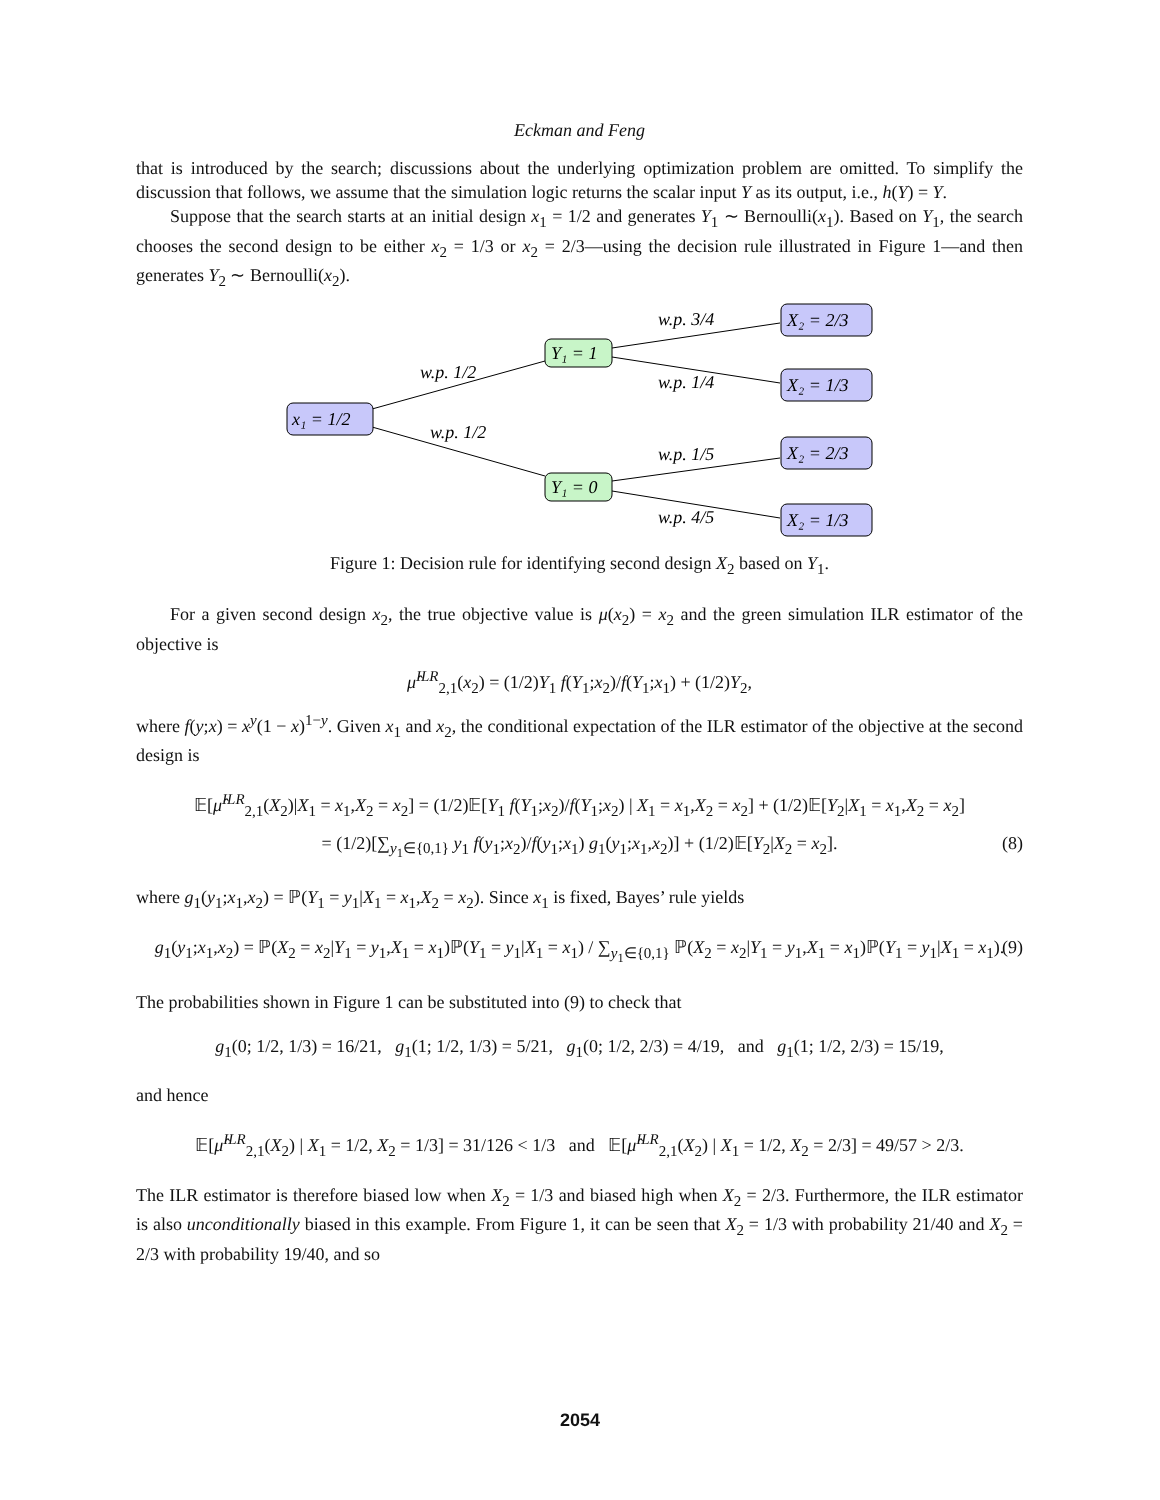Eckman and Feng
that is introduced by the search; discussions about the underlying optimization problem are omitted. To simplify the discussion that follows, we assume that the simulation logic returns the scalar input Y as its output, i.e., h(Y) = Y.
Suppose that the search starts at an initial design x<sub>1</sub> = 1/2 and generates Y<sub>1</sub> ∼ Bernoulli(x<sub>1</sub>). Based on Y<sub>1</sub>, the search chooses the second design to be either x<sub>2</sub> = 1/3 or x<sub>2</sub> = 2/3—using the decision rule illustrated in Figure 1—and then generates Y<sub>2</sub> ∼ Bernoulli(x<sub>2</sub>).
x₁ = 1/2
Y₁ = 1
Y₁ = 0
X₂ = 2/3
X₂ = 1/3
X₂ = 2/3
X₂ = 1/3
w.p. 1/2
w.p. 1/2
w.p. 3/4
w.p. 1/4
w.p. 1/5
w.p. 4/5
Figure 1: Decision rule for identifying second design X<sub>2</sub> based on Y<sub>1</sub>.
For a given second design x<sub>2</sub>, the true objective value is μ(x<sub>2</sub>) = x<sub>2</sub> and the green simulation ILR estimator of the objective is
μ̂<sup>ILR</sup><sub>2,1</sub>(x<sub>2</sub>) = (1/2)Y<sub>1</sub> f(Y<sub>1</sub>;x<sub>2</sub>)/f(Y<sub>1</sub>;x<sub>1</sub>) + (1/2)Y<sub>2</sub>,
where f(y;x) = x<sup>y</sup>(1 − x)<sup>1−y</sup>. Given x<sub>1</sub> and x<sub>2</sub>, the conditional expectation of the ILR estimator of the objective at the second design is
𝔼[μ̂<sup>ILR</sup><sub>2,1</sub>(X<sub>2</sub>)|X<sub>1</sub> = x<sub>1</sub>,X<sub>2</sub> = x<sub>2</sub>] = (1/2)𝔼[Y<sub>1</sub> f(Y<sub>1</sub>;x<sub>2</sub>)/f(Y<sub>1</sub>;x<sub>2</sub>) | X<sub>1</sub> = x<sub>1</sub>,X<sub>2</sub> = x<sub>2</sub>] + (1/2)𝔼[Y<sub>2</sub>|X<sub>1</sub> = x<sub>1</sub>,X<sub>2</sub> = x<sub>2</sub>]
= (1/2)[∑<sub>y<sub>1</sub>∈{0,1}</sub> y<sub>1</sub> f(y<sub>1</sub>;x<sub>2</sub>)/f(y<sub>1</sub>;x<sub>1</sub>) g<sub>1</sub>(y<sub>1</sub>;x<sub>1</sub>,x<sub>2</sub>)] + (1/2)𝔼[Y<sub>2</sub>|X<sub>2</sub> = x<sub>2</sub>]. (8)
where g<sub>1</sub>(y<sub>1</sub>;x<sub>1</sub>,x<sub>2</sub>) = ℙ(Y<sub>1</sub> = y<sub>1</sub>|X<sub>1</sub> = x<sub>1</sub>,X<sub>2</sub> = x<sub>2</sub>). Since x<sub>1</sub> is fixed, Bayes’ rule yields
g<sub>1</sub>(y<sub>1</sub>;x<sub>1</sub>,x<sub>2</sub>) = ℙ(X<sub>2</sub> = x<sub>2</sub>|Y<sub>1</sub> = y<sub>1</sub>,X<sub>1</sub> = x<sub>1</sub>)ℙ(Y<sub>1</sub> = y<sub>1</sub>|X<sub>1</sub> = x<sub>1</sub>) / ∑<sub>y<sub>1</sub>∈{0,1}</sub> ℙ(X<sub>2</sub> = x<sub>2</sub>|Y<sub>1</sub> = y<sub>1</sub>,X<sub>1</sub> = x<sub>1</sub>)ℙ(Y<sub>1</sub> = y<sub>1</sub>|X<sub>1</sub> = x<sub>1</sub>). (9)
The probabilities shown in Figure 1 can be substituted into (9) to check that
g<sub>1</sub>(0; 1/2, 1/3) = 16/21, g<sub>1</sub>(1; 1/2, 1/3) = 5/21, g<sub>1</sub>(0; 1/2, 2/3) = 4/19, and g<sub>1</sub>(1; 1/2, 2/3) = 15/19,
and hence
𝔼[μ̂<sup>ILR</sup><sub>2,1</sub>(X<sub>2</sub>) | X<sub>1</sub> = 1/2, X<sub>2</sub> = 1/3] = 31/126 < 1/3 and 𝔼[μ̂<sup>ILR</sup><sub>2,1</sub>(X<sub>2</sub>) | X<sub>1</sub> = 1/2, X<sub>2</sub> = 2/3] = 49/57 > 2/3.
The ILR estimator is therefore biased low when X<sub>2</sub> = 1/3 and biased high when X<sub>2</sub> = 2/3. Furthermore, the ILR estimator is also unconditionally biased in this example. From Figure 1, it can be seen that X<sub>2</sub> = 1/3 with probability 21/40 and X<sub>2</sub> = 2/3 with probability 19/40, and so
2054